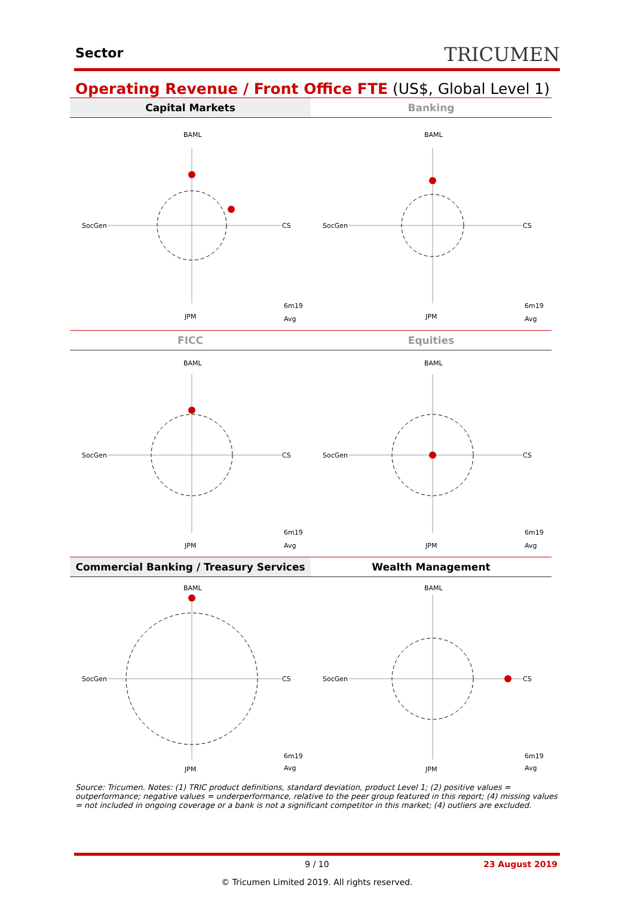Sector TRICUMEN
Operating Revenue / Front Office FTE (US$, Global Level 1)
Capital Markets
Banking
BAML
SocGen
CS
JPM
6m19
Avg
BAML
SocGen
CS
JPM
6m19
Avg
FICC
Equities
BAML
SocGen
CS
JPM
6m19
Avg
BAML
SocGen
CS
JPM
6m19
Avg
Commercial Banking / Treasury Services
Wealth Management
BAML
SocGen
CS
JPM
6m19
Avg
BAML
SocGen
CS
JPM
6m19
Avg
Source: Tricumen. Notes: (1) TRIC product definitions, standard deviation, product Level 1; (2) positive values = outperformance; negative values = underperformance, relative to the peer group featured in this report; (4) missing values = not included in ongoing coverage or a bank is not a significant competitor in this market; (4) outliers are excluded.
9 / 10
23 August 2019
© Tricumen Limited 2019. All rights reserved.